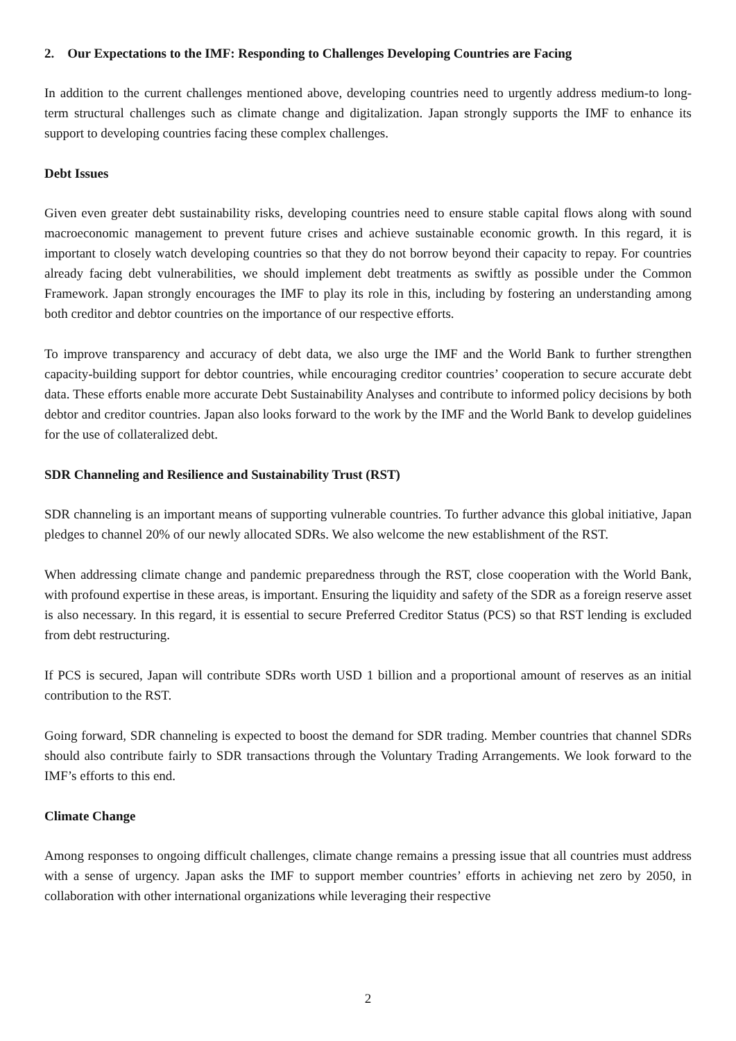2. Our Expectations to the IMF: Responding to Challenges Developing Countries are Facing
In addition to the current challenges mentioned above, developing countries need to urgently address medium-to long-term structural challenges such as climate change and digitalization. Japan strongly supports the IMF to enhance its support to developing countries facing these complex challenges.
Debt Issues
Given even greater debt sustainability risks, developing countries need to ensure stable capital flows along with sound macroeconomic management to prevent future crises and achieve sustainable economic growth. In this regard, it is important to closely watch developing countries so that they do not borrow beyond their capacity to repay. For countries already facing debt vulnerabilities, we should implement debt treatments as swiftly as possible under the Common Framework. Japan strongly encourages the IMF to play its role in this, including by fostering an understanding among both creditor and debtor countries on the importance of our respective efforts.
To improve transparency and accuracy of debt data, we also urge the IMF and the World Bank to further strengthen capacity-building support for debtor countries, while encouraging creditor countries’ cooperation to secure accurate debt data. These efforts enable more accurate Debt Sustainability Analyses and contribute to informed policy decisions by both debtor and creditor countries. Japan also looks forward to the work by the IMF and the World Bank to develop guidelines for the use of collateralized debt.
SDR Channeling and Resilience and Sustainability Trust (RST)
SDR channeling is an important means of supporting vulnerable countries. To further advance this global initiative, Japan pledges to channel 20% of our newly allocated SDRs. We also welcome the new establishment of the RST.
When addressing climate change and pandemic preparedness through the RST, close cooperation with the World Bank, with profound expertise in these areas, is important. Ensuring the liquidity and safety of the SDR as a foreign reserve asset is also necessary. In this regard, it is essential to secure Preferred Creditor Status (PCS) so that RST lending is excluded from debt restructuring.
If PCS is secured, Japan will contribute SDRs worth USD 1 billion and a proportional amount of reserves as an initial contribution to the RST.
Going forward, SDR channeling is expected to boost the demand for SDR trading. Member countries that channel SDRs should also contribute fairly to SDR transactions through the Voluntary Trading Arrangements. We look forward to the IMF’s efforts to this end.
Climate Change
Among responses to ongoing difficult challenges, climate change remains a pressing issue that all countries must address with a sense of urgency. Japan asks the IMF to support member countries’ efforts in achieving net zero by 2050, in collaboration with other international organizations while leveraging their respective
2